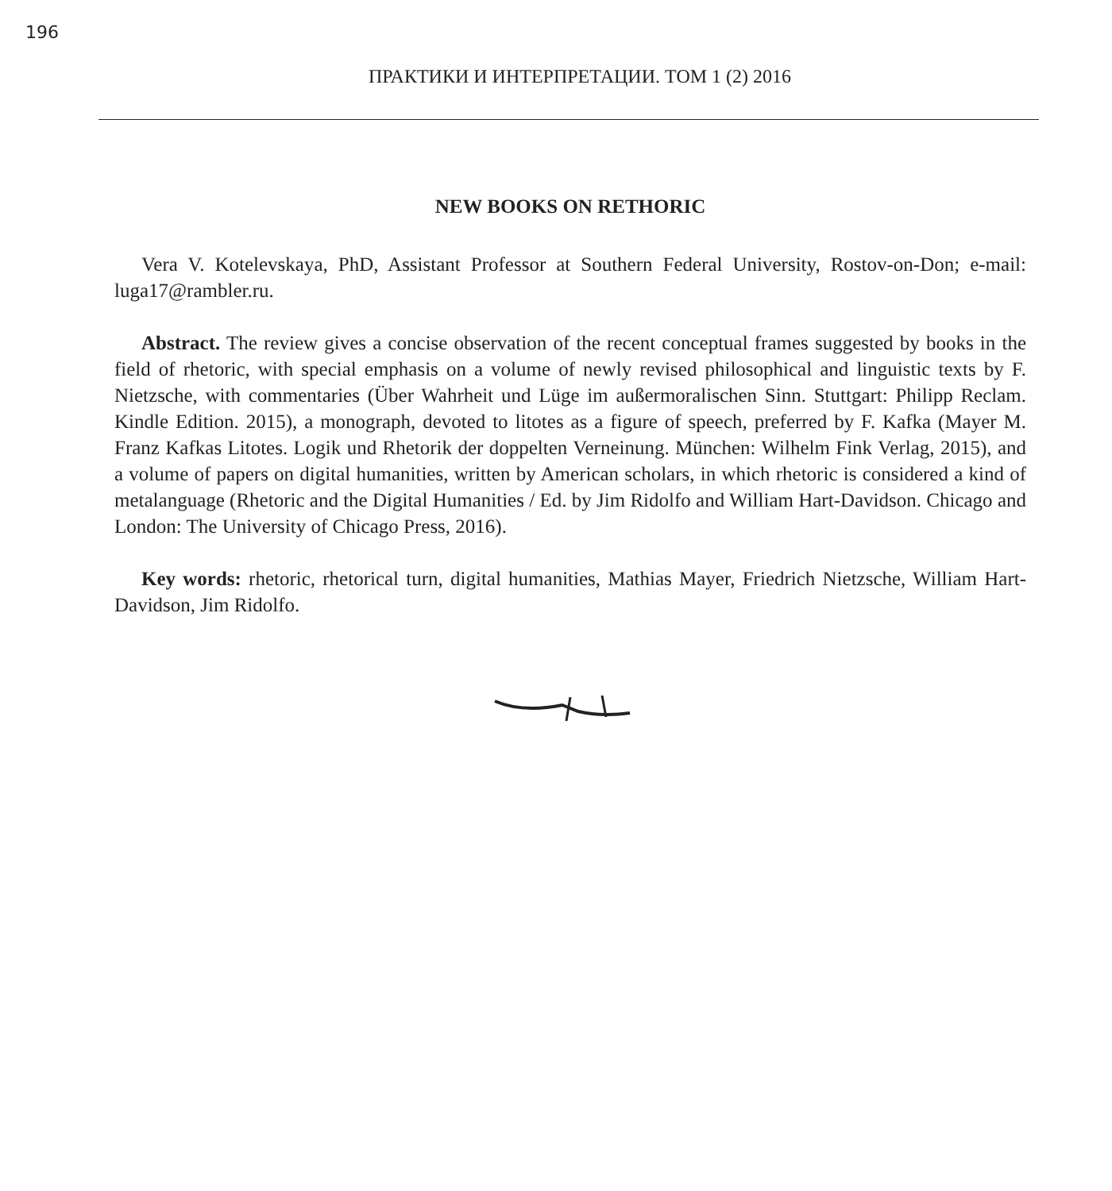196
ПРАКТИКИ И ИНТЕРПРЕТАЦИИ. ТОМ 1 (2) 2016
NEW BOOKS ON RETHORIC
Vera V. Kotelevskaya, PhD, Assistant Professor at Southern Federal University, Rostov-on-Don; e-mail: luga17@rambler.ru.
Abstract. The review gives a concise observation of the recent conceptual frames suggested by books in the field of rhetoric, with special emphasis on a volume of newly revised philosophical and linguistic texts by F. Nietzsche, with commentaries (Über Wahrheit und Lüge im außermoralischen Sinn. Stuttgart: Philipp Reclam. Kindle Edition. 2015), a monograph, devoted to litotes as a figure of speech, preferred by F. Kafka (Mayer M. Franz Kafkas Litotes. Logik und Rhetorik der doppelten Verneinung. München: Wilhelm Fink Verlag, 2015), and a volume of papers on digital humanities, written by American scholars, in which rhetoric is considered a kind of metalanguage (Rhetoric and the Digital Humanities / Ed. by Jim Ridolfo and William Hart-Davidson. Chicago and London: The University of Chicago Press, 2016).
Key words: rhetoric, rhetorical turn, digital humanities, Mathias Mayer, Friedrich Nietzsche, William Hart-Davidson, Jim Ridolfo.